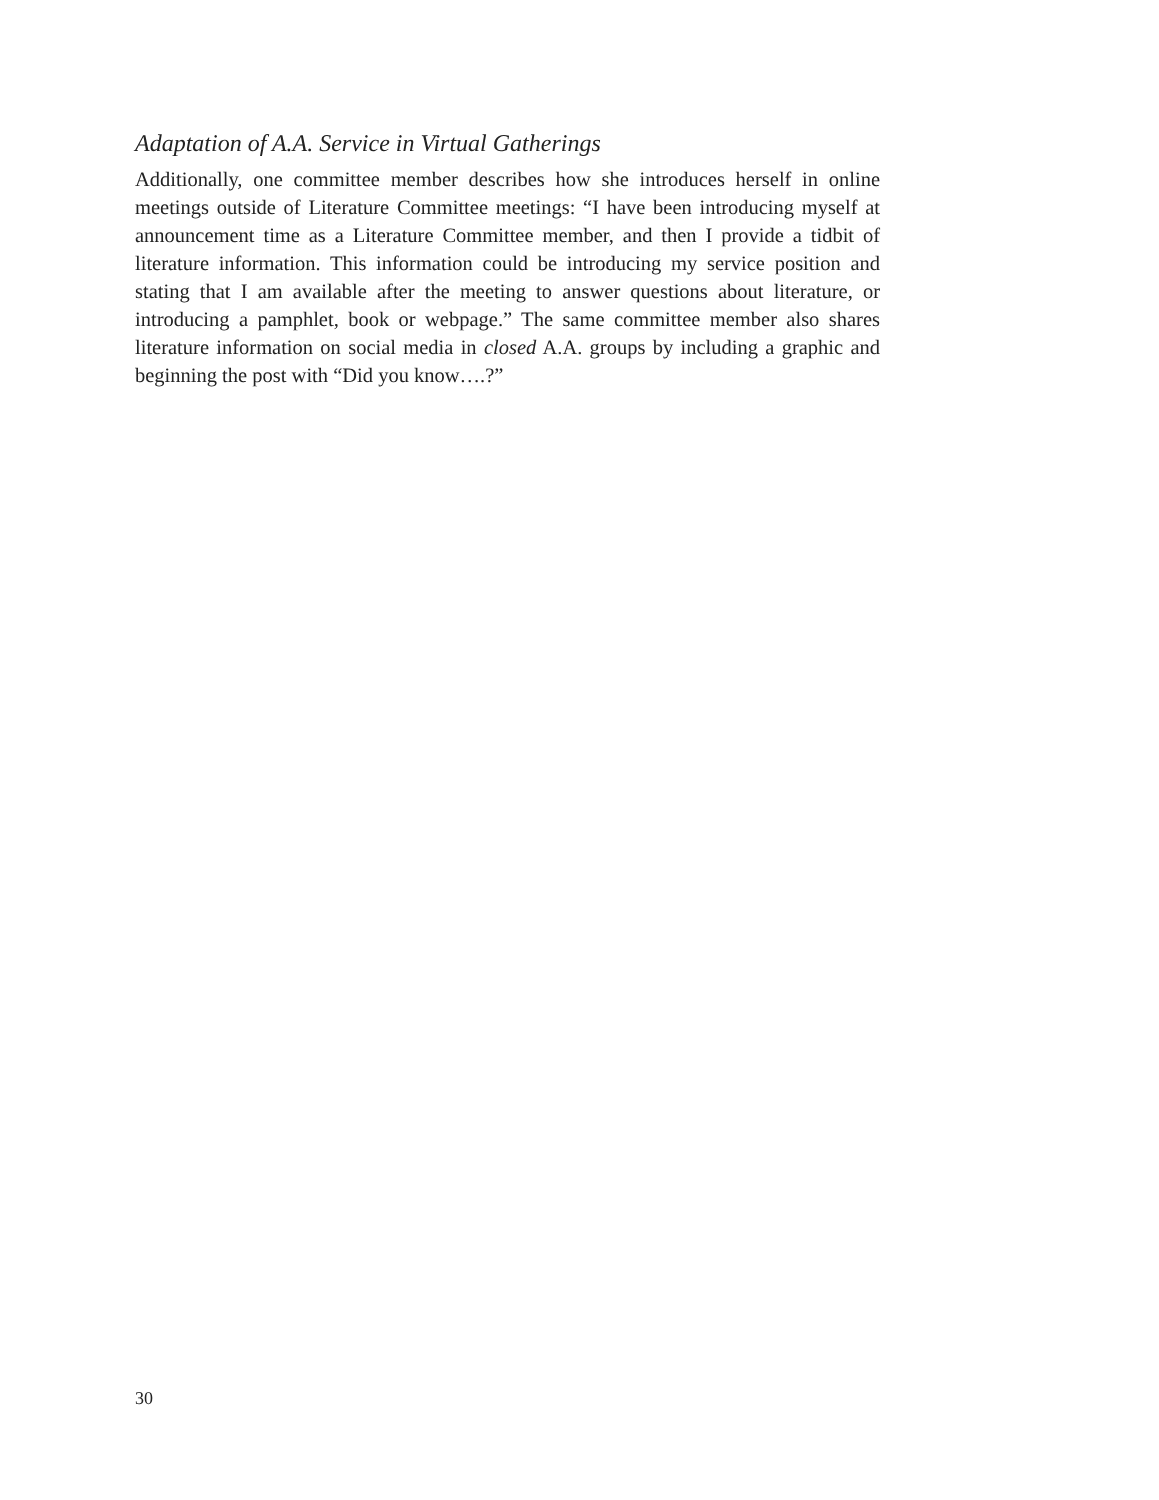Adaptation of A.A. Service in Virtual Gatherings
Additionally, one committee member describes how she introduces herself in online meetings outside of Literature Committee meetings: “I have been introducing myself at announcement time as a Literature Committee member, and then I provide a tidbit of literature information. This information could be introducing my service position and stating that I am available after the meeting to answer questions about literature, or introducing a pamphlet, book or webpage.” The same committee member also shares literature information on social media in closed A.A. groups by including a graphic and beginning the post with “Did you know….?”
30